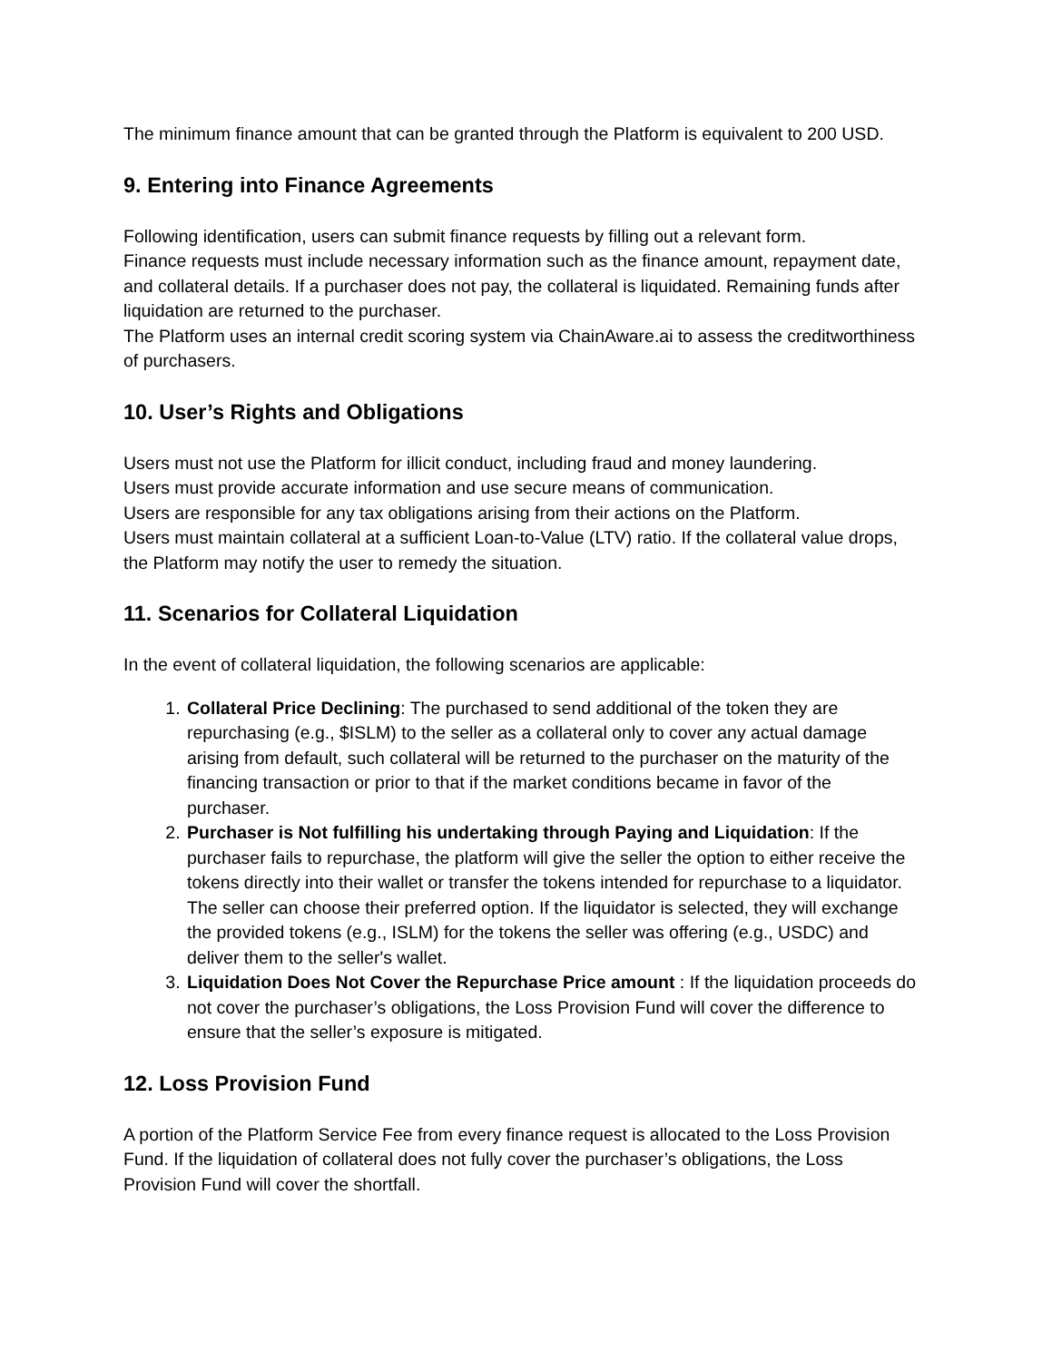The minimum finance amount that can be granted through the Platform is equivalent to 200 USD.
9. Entering into Finance Agreements
Following identification, users can submit finance requests by filling out a relevant form.
Finance requests must include necessary information such as the finance amount, repayment date, and collateral details. If a purchaser does not pay, the collateral is liquidated. Remaining funds after liquidation are returned to the purchaser.
The Platform uses an internal credit scoring system via ChainAware.ai to assess the creditworthiness of purchasers.
10. User’s Rights and Obligations
Users must not use the Platform for illicit conduct, including fraud and money laundering.
Users must provide accurate information and use secure means of communication.
Users are responsible for any tax obligations arising from their actions on the Platform.
Users must maintain collateral at a sufficient Loan-to-Value (LTV) ratio. If the collateral value drops, the Platform may notify the user to remedy the situation.
11. Scenarios for Collateral Liquidation
In the event of collateral liquidation, the following scenarios are applicable:
1. Collateral Price Declining: The purchased to send additional of the token they are repurchasing (e.g., $ISLM) to the seller as a collateral only to cover any actual damage arising from default, such collateral will be returned to the purchaser on the maturity of the financing transaction or prior to that if the market conditions became in favor of the purchaser.
2. Purchaser is Not fulfilling his undertaking through Paying and Liquidation: If the purchaser fails to repurchase, the platform will give the seller the option to either receive the tokens directly into their wallet or transfer the tokens intended for repurchase to a liquidator. The seller can choose their preferred option. If the liquidator is selected, they will exchange the provided tokens (e.g., ISLM) for the tokens the seller was offering (e.g., USDC) and deliver them to the seller's wallet.
3. Liquidation Does Not Cover the Repurchase Price amount : If the liquidation proceeds do not cover the purchaser’s obligations, the Loss Provision Fund will cover the difference to ensure that the seller’s exposure is mitigated.
12. Loss Provision Fund
A portion of the Platform Service Fee from every finance request is allocated to the Loss Provision Fund. If the liquidation of collateral does not fully cover the purchaser’s obligations, the Loss Provision Fund will cover the shortfall.